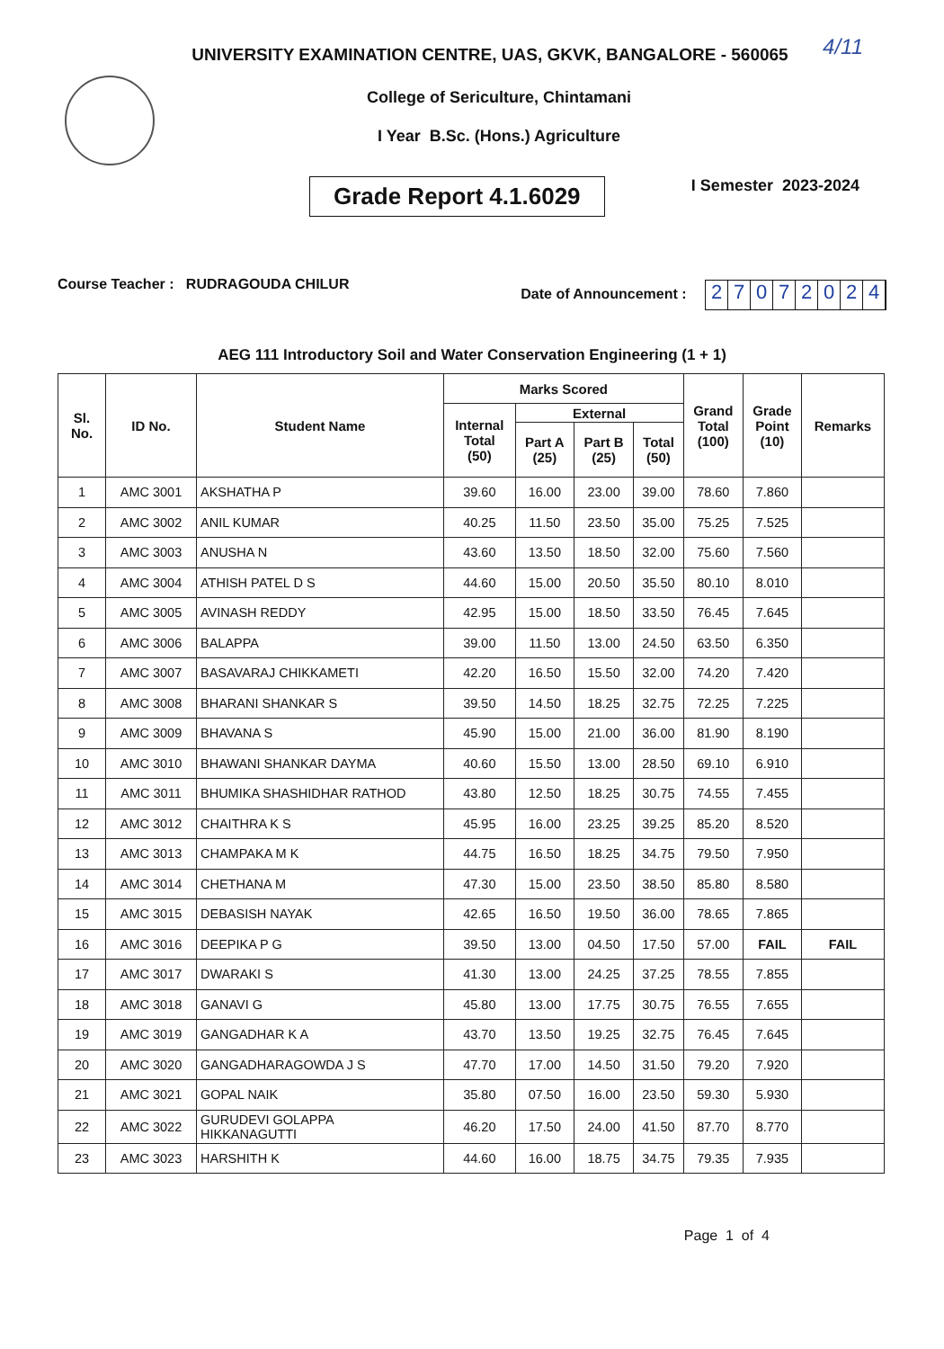UNIVERSITY EXAMINATION CENTRE, UAS, GKVK, BANGALORE - 560065
4/11
College of Sericulture, Chintamani
I Year B.Sc. (Hons.) Agriculture
Grade Report 4.1.6029
I Semester 2023-2024
Course Teacher : RUDRAGOUDA CHILUR
Date of Announcement : 27072024
AEG 111 Introductory Soil and Water Conservation Engineering (1 + 1)
| Sl. No. | ID No. | Student Name | Marks Scored | | | | Grand Total (100) | Grade Point (10) | Remarks |
| --- | --- | --- | --- | --- | --- | --- | --- | --- | --- |
| | | | Internal Total (50) | External | | | | | |
| | | | | Part A (25) | Part B (25) | Total (50) | | | |
| 1 | AMC 3001 | AKSHATHA P | 39.60 | 16.00 | 23.00 | 39.00 | 78.60 | 7.860 | |
| 2 | AMC 3002 | ANIL KUMAR | 40.25 | 11.50 | 23.50 | 35.00 | 75.25 | 7.525 | |
| 3 | AMC 3003 | ANUSHA N | 43.60 | 13.50 | 18.50 | 32.00 | 75.60 | 7.560 | |
| 4 | AMC 3004 | ATHISH PATEL D S | 44.60 | 15.00 | 20.50 | 35.50 | 80.10 | 8.010 | |
| 5 | AMC 3005 | AVINASH REDDY | 42.95 | 15.00 | 18.50 | 33.50 | 76.45 | 7.645 | |
| 6 | AMC 3006 | BALAPPA | 39.00 | 11.50 | 13.00 | 24.50 | 63.50 | 6.350 | |
| 7 | AMC 3007 | BASAVARAJ CHIKKAMETI | 42.20 | 16.50 | 15.50 | 32.00 | 74.20 | 7.420 | |
| 8 | AMC 3008 | BHARANI SHANKAR S | 39.50 | 14.50 | 18.25 | 32.75 | 72.25 | 7.225 | |
| 9 | AMC 3009 | BHAVANA S | 45.90 | 15.00 | 21.00 | 36.00 | 81.90 | 8.190 | |
| 10 | AMC 3010 | BHAWANI SHANKAR DAYMA | 40.60 | 15.50 | 13.00 | 28.50 | 69.10 | 6.910 | |
| 11 | AMC 3011 | BHUMIKA SHASHIDHAR RATHOD | 43.80 | 12.50 | 18.25 | 30.75 | 74.55 | 7.455 | |
| 12 | AMC 3012 | CHAITHRA K S | 45.95 | 16.00 | 23.25 | 39.25 | 85.20 | 8.520 | |
| 13 | AMC 3013 | CHAMPAKA M K | 44.75 | 16.50 | 18.25 | 34.75 | 79.50 | 7.950 | |
| 14 | AMC 3014 | CHETHANA M | 47.30 | 15.00 | 23.50 | 38.50 | 85.80 | 8.580 | |
| 15 | AMC 3015 | DEBASISH NAYAK | 42.65 | 16.50 | 19.50 | 36.00 | 78.65 | 7.865 | |
| 16 | AMC 3016 | DEEPIKA P G | 39.50 | 13.00 | 04.50 | 17.50 | 57.00 | FAIL | FAIL |
| 17 | AMC 3017 | DWARAKI S | 41.30 | 13.00 | 24.25 | 37.25 | 78.55 | 7.855 | |
| 18 | AMC 3018 | GANAVI G | 45.80 | 13.00 | 17.75 | 30.75 | 76.55 | 7.655 | |
| 19 | AMC 3019 | GANGADHAR K A | 43.70 | 13.50 | 19.25 | 32.75 | 76.45 | 7.645 | |
| 20 | AMC 3020 | GANGADHARAGOWDA J S | 47.70 | 17.00 | 14.50 | 31.50 | 79.20 | 7.920 | |
| 21 | AMC 3021 | GOPAL NAIK | 35.80 | 07.50 | 16.00 | 23.50 | 59.30 | 5.930 | |
| 22 | AMC 3022 | GURUDEVI GOLAPPA HIKKANAGUTTI | 46.20 | 17.50 | 24.00 | 41.50 | 87.70 | 8.770 | |
| 23 | AMC 3023 | HARSHITH K | 44.60 | 16.00 | 18.75 | 34.75 | 79.35 | 7.935 | |
Page 1 of 4